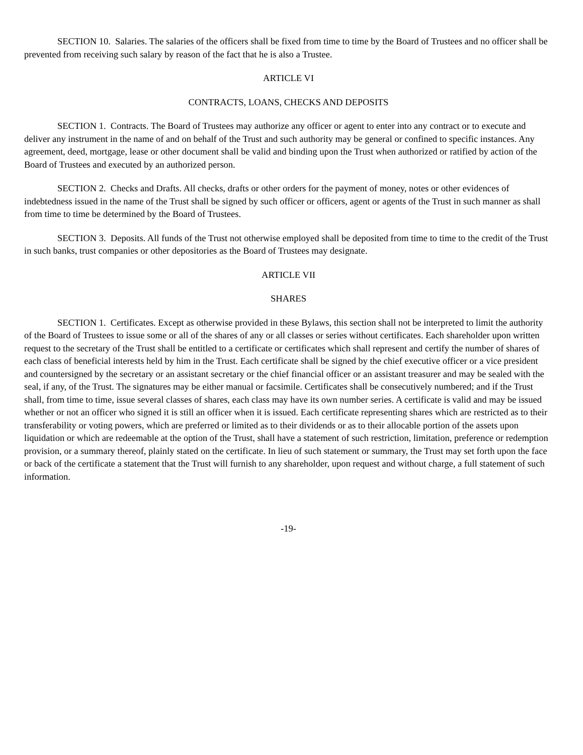SECTION 10. Salaries. The salaries of the officers shall be fixed from time to time by the Board of Trustees and no officer shall be prevented from receiving such salary by reason of the fact that he is also a Trustee.
ARTICLE VI
CONTRACTS, LOANS, CHECKS AND DEPOSITS
SECTION 1. Contracts. The Board of Trustees may authorize any officer or agent to enter into any contract or to execute and deliver any instrument in the name of and on behalf of the Trust and such authority may be general or confined to specific instances. Any agreement, deed, mortgage, lease or other document shall be valid and binding upon the Trust when authorized or ratified by action of the Board of Trustees and executed by an authorized person.
SECTION 2. Checks and Drafts. All checks, drafts or other orders for the payment of money, notes or other evidences of indebtedness issued in the name of the Trust shall be signed by such officer or officers, agent or agents of the Trust in such manner as shall from time to time be determined by the Board of Trustees.
SECTION 3. Deposits. All funds of the Trust not otherwise employed shall be deposited from time to time to the credit of the Trust in such banks, trust companies or other depositories as the Board of Trustees may designate.
ARTICLE VII
SHARES
SECTION 1. Certificates. Except as otherwise provided in these Bylaws, this section shall not be interpreted to limit the authority of the Board of Trustees to issue some or all of the shares of any or all classes or series without certificates. Each shareholder upon written request to the secretary of the Trust shall be entitled to a certificate or certificates which shall represent and certify the number of shares of each class of beneficial interests held by him in the Trust. Each certificate shall be signed by the chief executive officer or a vice president and countersigned by the secretary or an assistant secretary or the chief financial officer or an assistant treasurer and may be sealed with the seal, if any, of the Trust. The signatures may be either manual or facsimile. Certificates shall be consecutively numbered; and if the Trust shall, from time to time, issue several classes of shares, each class may have its own number series. A certificate is valid and may be issued whether or not an officer who signed it is still an officer when it is issued. Each certificate representing shares which are restricted as to their transferability or voting powers, which are preferred or limited as to their dividends or as to their allocable portion of the assets upon liquidation or which are redeemable at the option of the Trust, shall have a statement of such restriction, limitation, preference or redemption provision, or a summary thereof, plainly stated on the certificate. In lieu of such statement or summary, the Trust may set forth upon the face or back of the certificate a statement that the Trust will furnish to any shareholder, upon request and without charge, a full statement of such information.
-19-